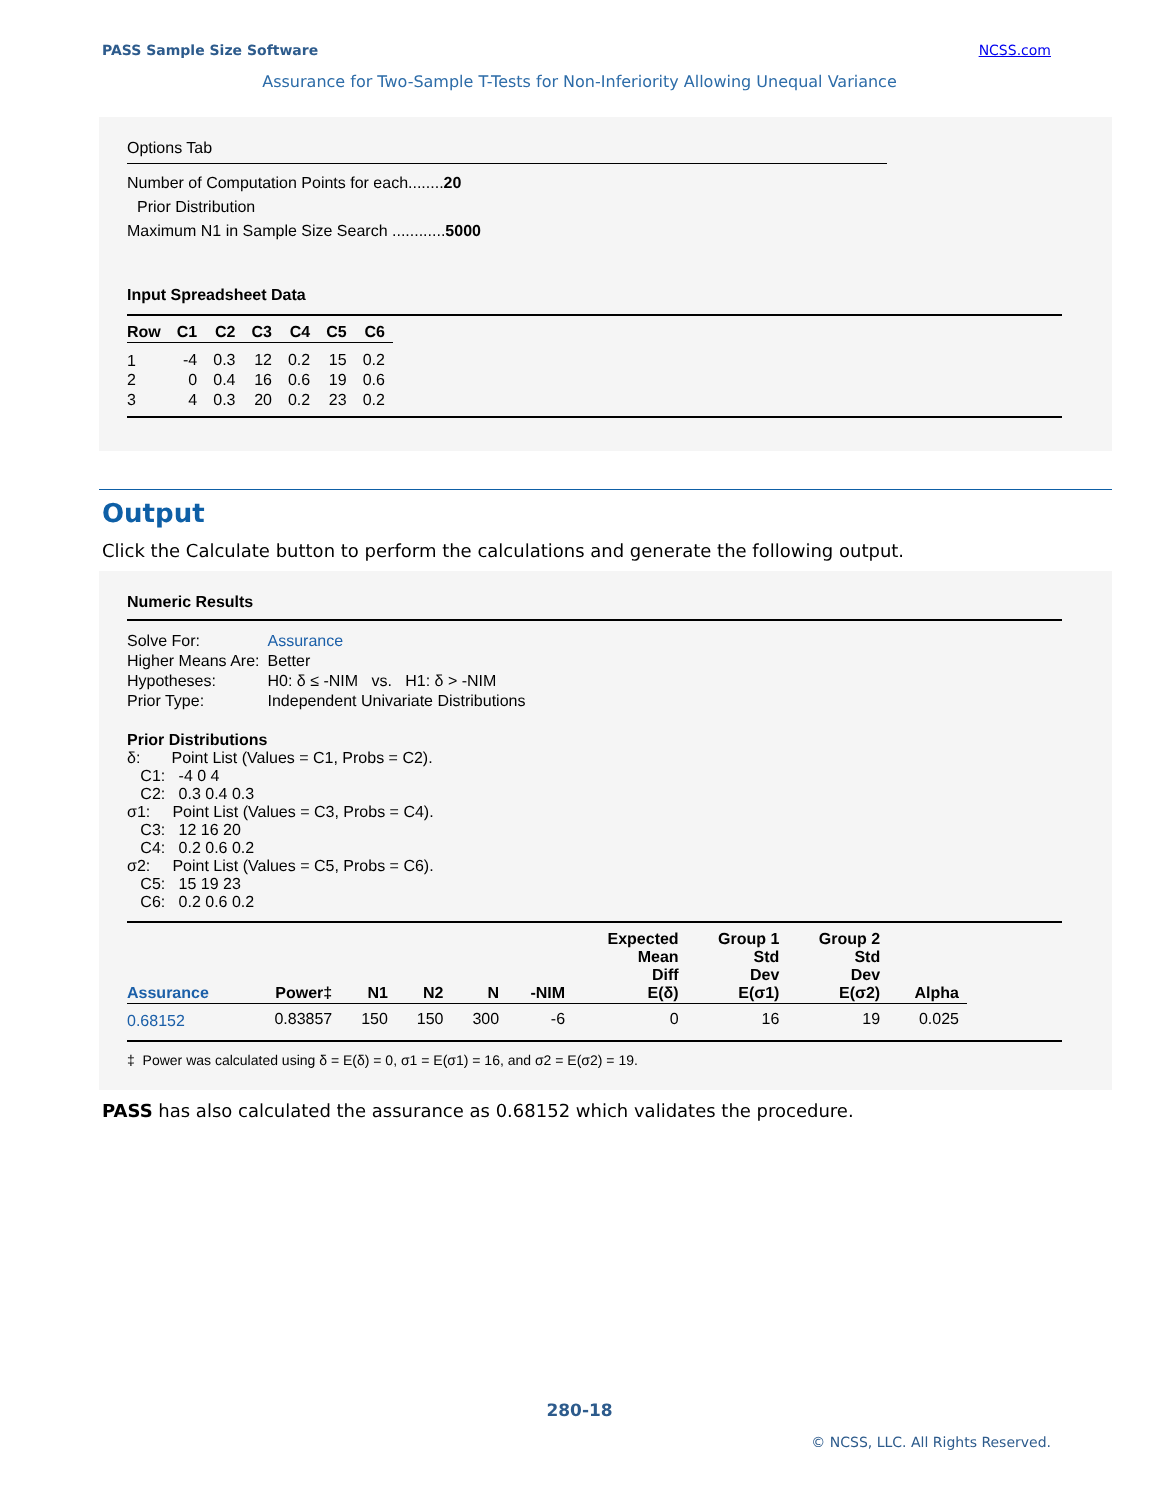PASS Sample Size Software NCSS.com
Assurance for Two-Sample T-Tests for Non-Inferiority Allowing Unequal Variance
Options Tab
Number of Computation Points for each........20
Prior Distribution
Maximum N1 in Sample Size Search ............5000
Input Spreadsheet Data
| Row | C1 | C2 | C3 | C4 | C5 | C6 |
| --- | --- | --- | --- | --- | --- | --- |
| 1 | -4 | 0.3 | 12 | 0.2 | 15 | 0.2 |
| 2 | 0 | 0.4 | 16 | 0.6 | 19 | 0.6 |
| 3 | 4 | 0.3 | 20 | 0.2 | 23 | 0.2 |
Output
Click the Calculate button to perform the calculations and generate the following output.
Numeric Results
| Solve For: | Assurance |
| Higher Means Are: | Better |
| Hypotheses: | H0: δ ≤ -NIM vs. H1: δ > -NIM |
| Prior Type: | Independent Univariate Distributions |
Prior Distributions
δ: Point List (Values = C1, Probs = C2).
C1: -4 0 4
C2: 0.3 0.4 0.3
σ1: Point List (Values = C3, Probs = C4).
C3: 12 16 20
C4: 0.2 0.6 0.2
σ2: Point List (Values = C5, Probs = C6).
C5: 15 19 23
C6: 0.2 0.6 0.2
| Assurance | Power‡ | N1 | N2 | N | -NIM | Expected Mean Diff E(δ) | Group 1 Std Dev E(σ1) | Group 2 Std Dev E(σ2) | Alpha |
| --- | --- | --- | --- | --- | --- | --- | --- | --- | --- |
| 0.68152 | 0.83857 | 150 | 150 | 300 | -6 | 0 | 16 | 19 | 0.025 |
‡ Power was calculated using δ = E(δ) = 0, σ1 = E(σ1) = 16, and σ2 = E(σ2) = 19.
PASS has also calculated the assurance as 0.68152 which validates the procedure.
280-18
© NCSS, LLC. All Rights Reserved.